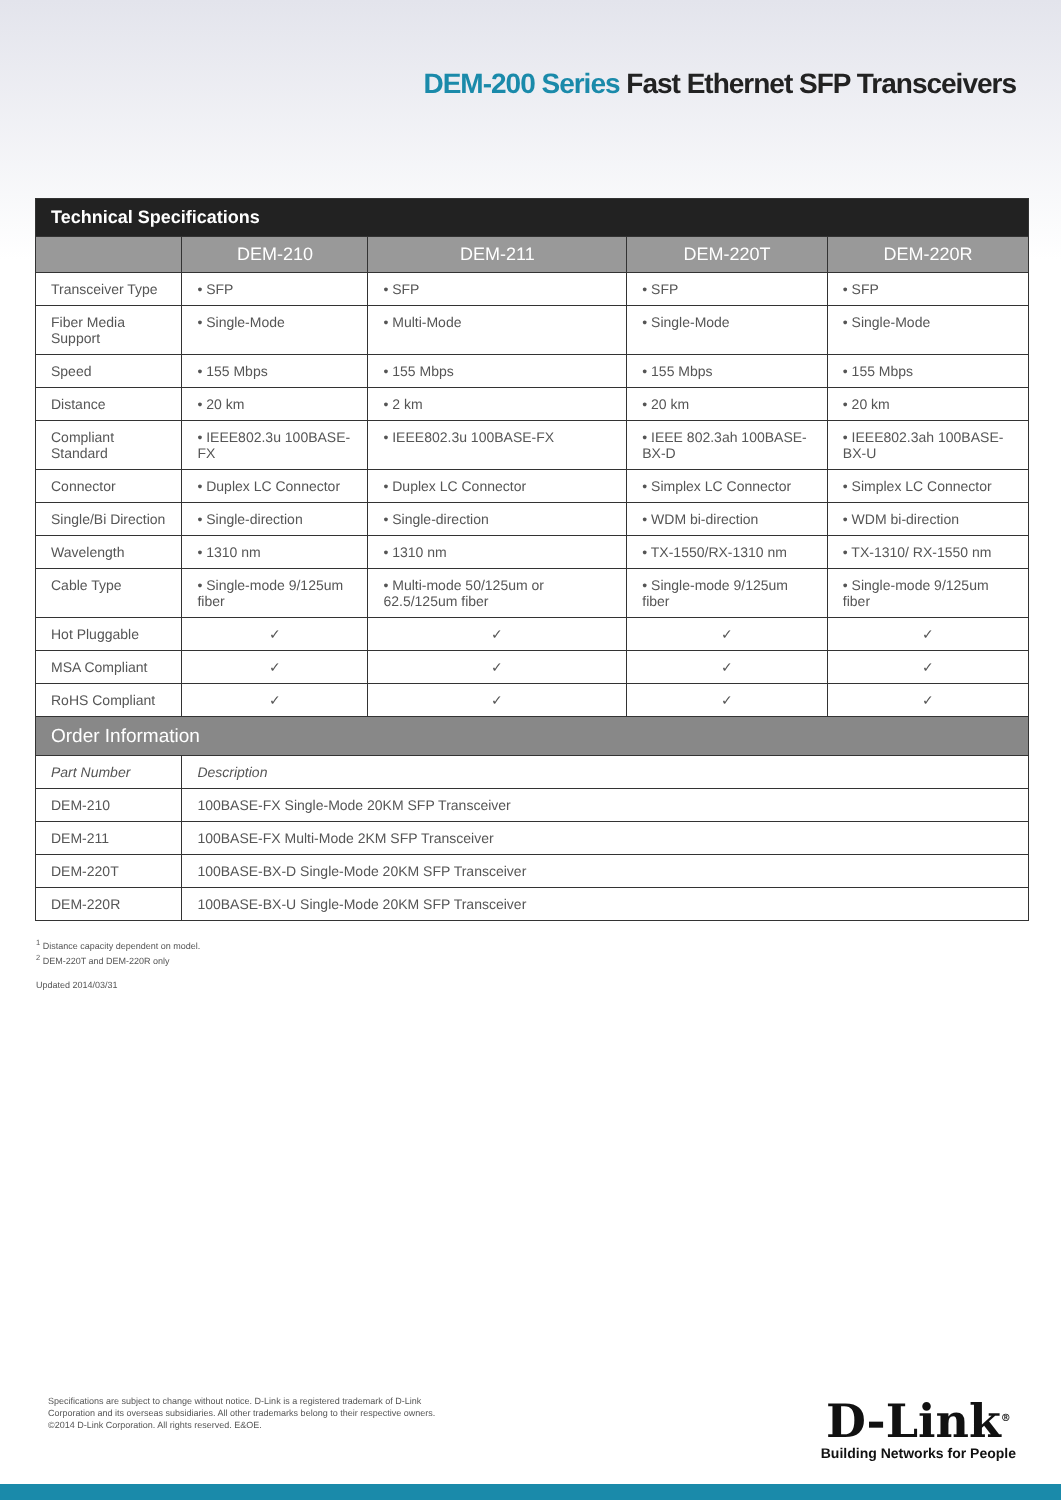DEM-200 Series Fast Ethernet SFP Transceivers
| Technical Specifications | | | | |
| --- | --- | --- | --- | --- |
| | DEM-210 | DEM-211 | DEM-220T | DEM-220R |
| Transceiver Type | • SFP | • SFP | • SFP | • SFP |
| Fiber Media Support | • Single-Mode | • Multi-Mode | • Single-Mode | • Single-Mode |
| Speed | • 155 Mbps | • 155 Mbps | • 155 Mbps | • 155 Mbps |
| Distance | • 20 km | • 2 km | • 20 km | • 20 km |
| Compliant Standard | • IEEE802.3u 100BASE-FX | • IEEE802.3u 100BASE-FX | • IEEE 802.3ah 100BASE-BX-D | • IEEE802.3ah 100BASE-BX-U |
| Connector | • Duplex LC Connector | • Duplex LC Connector | • Simplex LC Connector | • Simplex LC Connector |
| Single/Bi Direction | • Single-direction | • Single-direction | • WDM bi-direction | • WDM bi-direction |
| Wavelength | • 1310 nm | • 1310 nm | • TX-1550/RX-1310 nm | • TX-1310/ RX-1550 nm |
| Cable Type | • Single-mode 9/125um fiber | • Multi-mode 50/125um or 62.5/125um fiber | • Single-mode 9/125um fiber | • Single-mode 9/125um fiber |
| Hot Pluggable | ✓ | ✓ | ✓ | ✓ |
| MSA Compliant | ✓ | ✓ | ✓ | ✓ |
| RoHS Compliant | ✓ | ✓ | ✓ | ✓ |
| Order Information | | | | |
| Part Number | Description | | | |
| DEM-210 | 100BASE-FX Single-Mode 20KM SFP Transceiver | | | |
| DEM-211 | 100BASE-FX Multi-Mode 2KM SFP Transceiver | | | |
| DEM-220T | 100BASE-BX-D Single-Mode 20KM SFP Transceiver | | | |
| DEM-220R | 100BASE-BX-U Single-Mode 20KM SFP Transceiver | | | |
<sup>1</sup> Distance capacity dependent on model.
<sup>2</sup> DEM-220T and DEM-220R only
Updated 2014/03/31
Specifications are subject to change without notice. D-Link is a registered trademark of D-Link
Corporation and its overseas subsidiaries. All other trademarks belong to their respective owners.
©2014 D-Link Corporation. All rights reserved. E&OE.
D-Link<sup>®</sup>
Building Networks for People